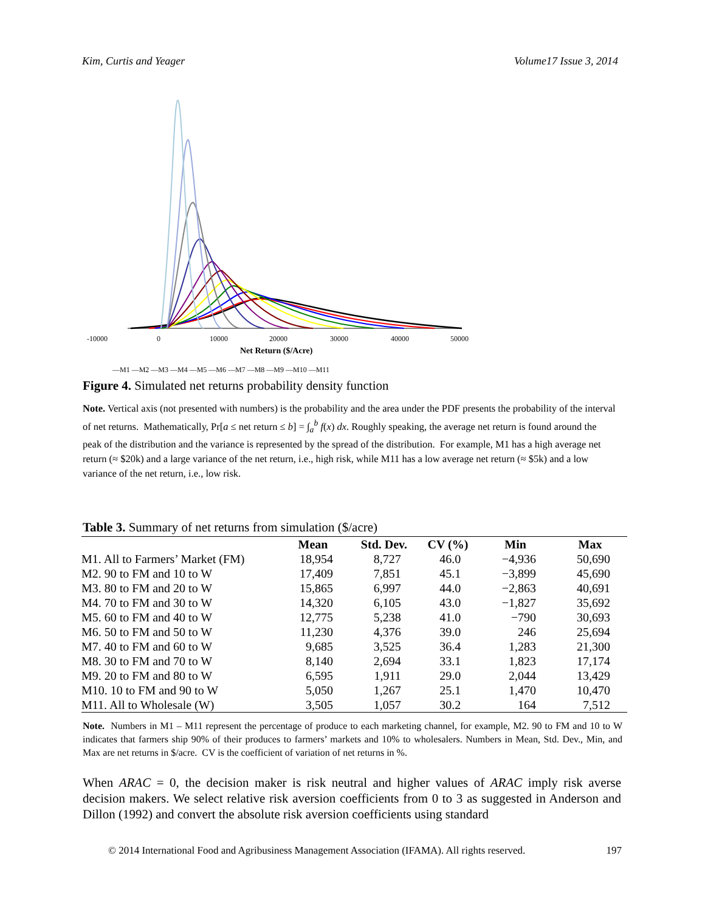Kim, Curtis and Yeager Volume17 Issue 3, 2014
-10000
0
10000
20000
30000
40000
50000
Net Return ($/Acre)
—M1 —M2 —M3 —M4 —M5 —M6 —M7 —M8 —M9 —M10 —M11
Figure 4. Simulated net returns probability density function
Note. Vertical axis (not presented with numbers) is the probability and the area under the PDF presents the probability of the interval of net returns. Mathematically, Pr[a ≤ net return ≤ b] = ∫<sub>a</sub><sup>b</sup> f(x) dx. Roughly speaking, the average net return is found around the peak of the distribution and the variance is represented by the spread of the distribution. For example, M1 has a high average net return (≈ $20k) and a large variance of the net return, i.e., high risk, while M11 has a low average net return (≈ $5k) and a low variance of the net return, i.e., low risk.
Table 3. Summary of net returns from simulation ($/acre)
| | Mean | Std. Dev. | CV (%) | Min | Max |
| --- | --- | --- | --- | --- | --- |
| M1. All to Farmers’ Market (FM) | 18,954 | 8,727 | 46.0 | −4,936 | 50,690 |
| M2. 90 to FM and 10 to W | 17,409 | 7,851 | 45.1 | −3,899 | 45,690 |
| M3. 80 to FM and 20 to W | 15,865 | 6,997 | 44.0 | −2,863 | 40,691 |
| M4. 70 to FM and 30 to W | 14,320 | 6,105 | 43.0 | −1,827 | 35,692 |
| M5. 60 to FM and 40 to W | 12,775 | 5,238 | 41.0 | −790 | 30,693 |
| M6. 50 to FM and 50 to W | 11,230 | 4,376 | 39.0 | 246 | 25,694 |
| M7. 40 to FM and 60 to W | 9,685 | 3,525 | 36.4 | 1,283 | 21,300 |
| M8. 30 to FM and 70 to W | 8,140 | 2,694 | 33.1 | 1,823 | 17,174 |
| M9. 20 to FM and 80 to W | 6,595 | 1,911 | 29.0 | 2,044 | 13,429 |
| M10. 10 to FM and 90 to W | 5,050 | 1,267 | 25.1 | 1,470 | 10,470 |
| M11. All to Wholesale (W) | 3,505 | 1,057 | 30.2 | 164 | 7,512 |
Note. Numbers in M1 – M11 represent the percentage of produce to each marketing channel, for example, M2. 90 to FM and 10 to W indicates that farmers ship 90% of their produces to farmers’ markets and 10% to wholesalers. Numbers in Mean, Std. Dev., Min, and Max are net returns in $/acre. CV is the coefficient of variation of net returns in %.
When ARAC = 0, the decision maker is risk neutral and higher values of ARAC imply risk averse decision makers. We select relative risk aversion coefficients from 0 to 3 as suggested in Anderson and Dillon (1992) and convert the absolute risk aversion coefficients using standard
© 2014 International Food and Agribusiness Management Association (IFAMA). All rights reserved. 197